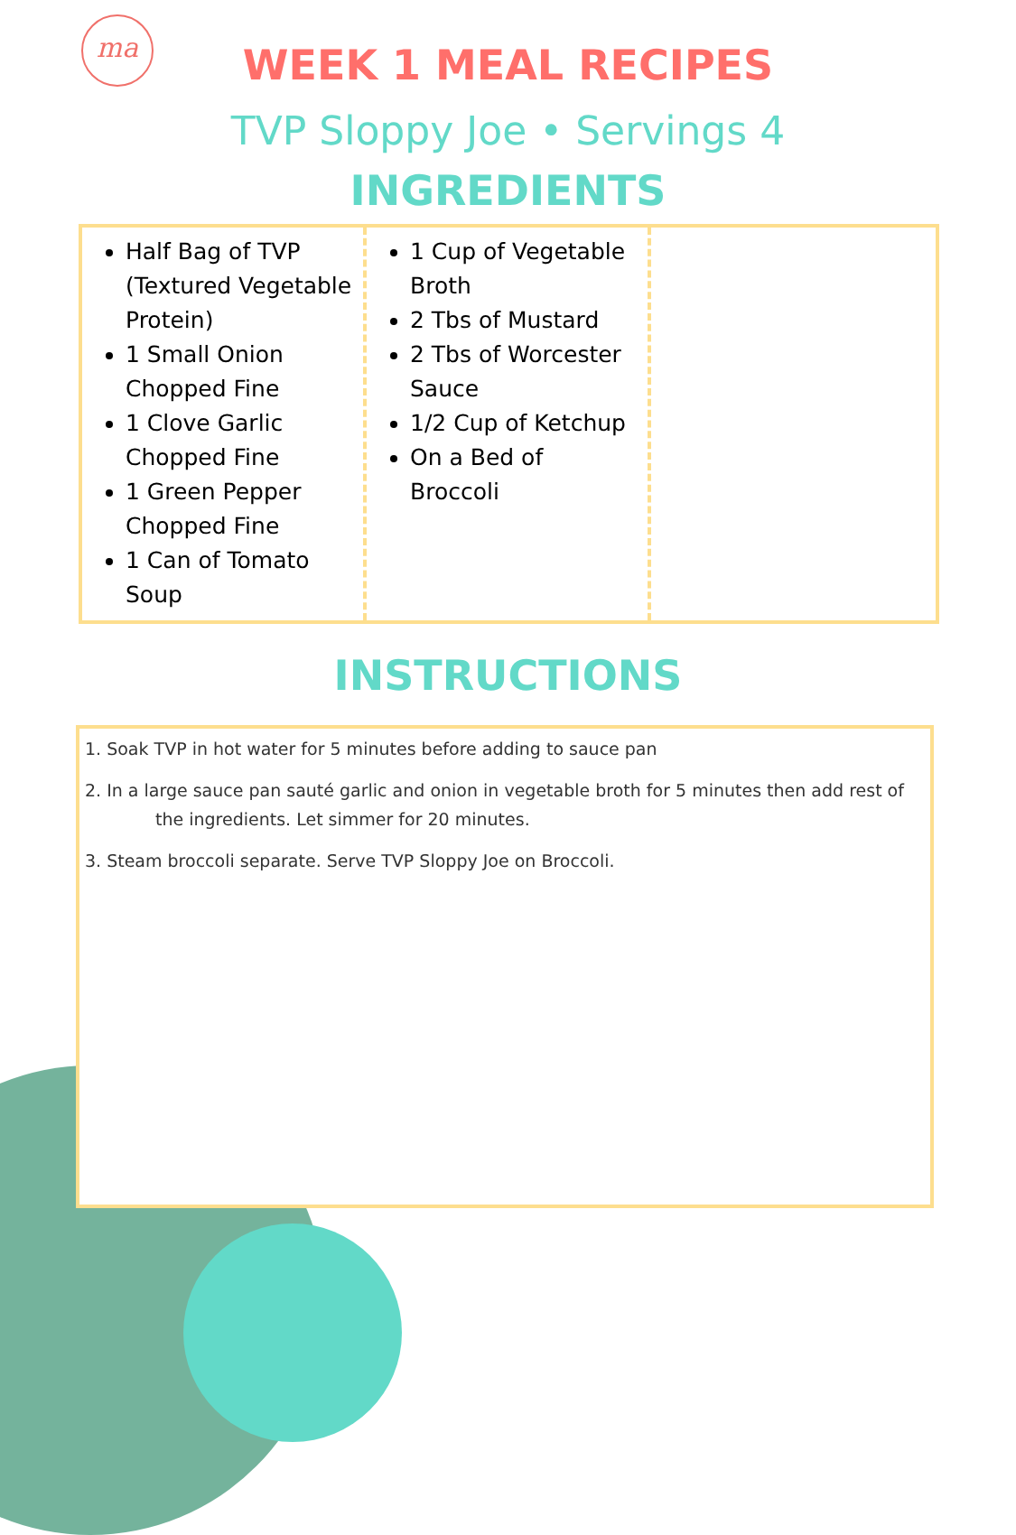ma
WEEK 1 MEAL RECIPES
TVP Sloppy Joe • Servings 4
INGREDIENTS
Half Bag of TVP (Textured Vegetable Protein)
1 Small Onion Chopped Fine
1 Clove Garlic Chopped Fine
1 Green Pepper Chopped Fine
1 Can of Tomato Soup
1 Cup of Vegetable Broth
2 Tbs of Mustard
2 Tbs of Worcester Sauce
1/2 Cup of Ketchup
On a Bed of Broccoli
INSTRUCTIONS
1. Soak TVP in hot water for 5 minutes before adding to sauce pan
2. In a large sauce pan sauté garlic and onion in vegetable broth for 5 minutes then add rest of
the ingredients. Let simmer for 20 minutes.
3. Steam broccoli separate. Serve TVP Sloppy Joe on Broccoli.